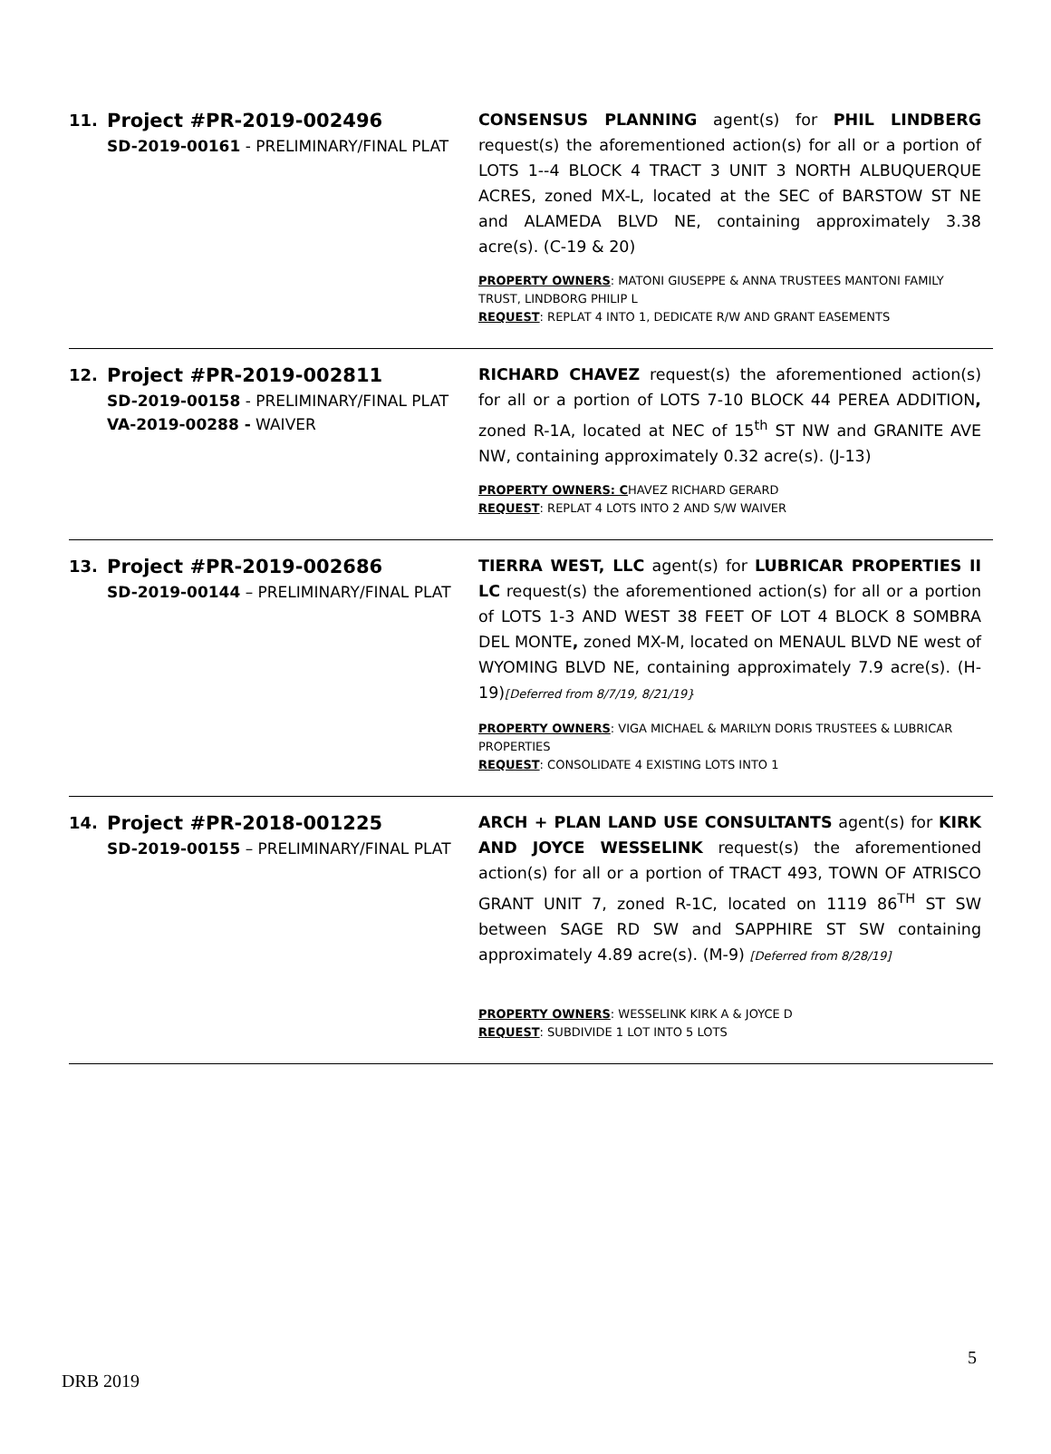11.
Project #PR-2019-002496
SD-2019-00161 - PRELIMINARY/FINAL PLAT
CONSENSUS PLANNING agent(s) for PHIL LINDBERG request(s) the aforementioned action(s) for all or a portion of LOTS 1--4 BLOCK 4 TRACT 3 UNIT 3 NORTH ALBUQUERQUE ACRES, zoned MX-L, located at the SEC of BARSTOW ST NE and ALAMEDA BLVD NE, containing approximately 3.38 acre(s). (C-19 & 20)
PROPERTY OWNERS: MATONI GIUSEPPE & ANNA TRUSTEES MANTONI FAMILY TRUST, LINDBORG PHILIP L
REQUEST: REPLAT 4 INTO 1, DEDICATE R/W AND GRANT EASEMENTS
12.
Project #PR-2019-002811
SD-2019-00158 - PRELIMINARY/FINAL PLAT
VA-2019-00288 - WAIVER
RICHARD CHAVEZ request(s) the aforementioned action(s) for all or a portion of LOTS 7-10 BLOCK 44 PEREA ADDITION, zoned R-1A, located at NEC of 15<sup>th</sup> ST NW and GRANITE AVE NW, containing approximately 0.32 acre(s). (J-13)
PROPERTY OWNERS: CHAVEZ RICHARD GERARD
REQUEST: REPLAT 4 LOTS INTO 2 AND S/W WAIVER
13.
Project #PR-2019-002686
SD-2019-00144 – PRELIMINARY/FINAL PLAT
TIERRA WEST, LLC agent(s) for LUBRICAR PROPERTIES II LC request(s) the aforementioned action(s) for all or a portion of LOTS 1-3 AND WEST 38 FEET OF LOT 4 BLOCK 8 SOMBRA DEL MONTE, zoned MX-M, located on MENAUL BLVD NE west of WYOMING BLVD NE, containing approximately 7.9 acre(s). (H-19)[Deferred from 8/7/19, 8/21/19}
PROPERTY OWNERS: VIGA MICHAEL & MARILYN DORIS TRUSTEES & LUBRICAR PROPERTIES
REQUEST: CONSOLIDATE 4 EXISTING LOTS INTO 1
14.
Project #PR-2018-001225
SD-2019-00155 – PRELIMINARY/FINAL PLAT
ARCH + PLAN LAND USE CONSULTANTS agent(s) for KIRK AND JOYCE WESSELINK request(s) the aforementioned action(s) for all or a portion of TRACT 493, TOWN OF ATRISCO GRANT UNIT 7, zoned R-1C, located on 1119 86<sup>TH</sup> ST SW between SAGE RD SW and SAPPHIRE ST SW containing approximately 4.89 acre(s). (M-9) [Deferred from 8/28/19]
PROPERTY OWNERS: WESSELINK KIRK A & JOYCE D
REQUEST: SUBDIVIDE 1 LOT INTO 5 LOTS
5
DRB 2019